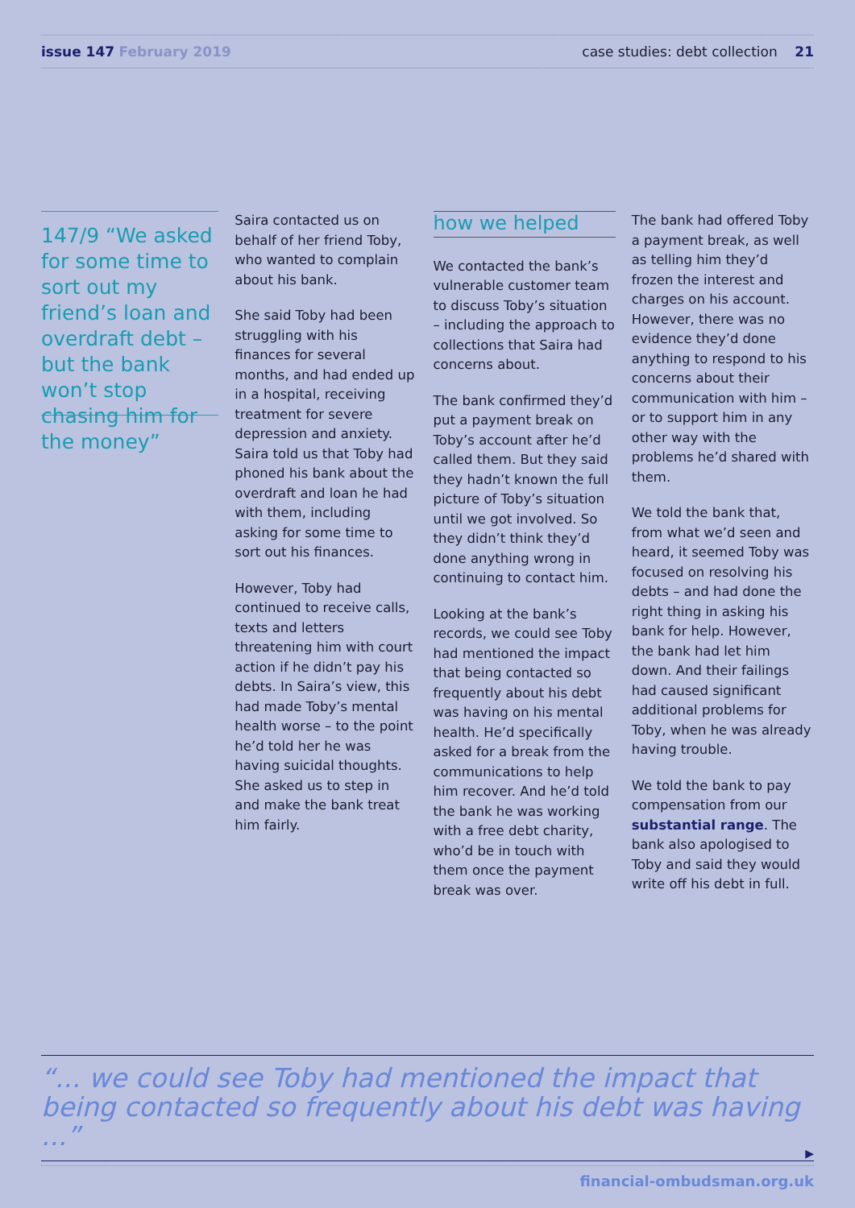issue 147 February 2019 case studies: debt collection 21
147/9 “We asked for some time to sort out my friend’s loan and overdraft debt – but the bank won’t stop chasing him for the money”
Saira contacted us on behalf of her friend Toby, who wanted to complain about his bank.
She said Toby had been struggling with his finances for several months, and had ended up in a hospital, receiving treatment for severe depression and anxiety. Saira told us that Toby had phoned his bank about the overdraft and loan he had with them, including asking for some time to sort out his finances.
However, Toby had continued to receive calls, texts and letters threatening him with court action if he didn’t pay his debts. In Saira’s view, this had made Toby’s mental health worse – to the point he’d told her he was having suicidal thoughts. She asked us to step in and make the bank treat him fairly.
how we helped
We contacted the bank’s vulnerable customer team to discuss Toby’s situation – including the approach to collections that Saira had concerns about.
The bank confirmed they’d put a payment break on Toby’s account after he’d called them. But they said they hadn’t known the full picture of Toby’s situation until we got involved. So they didn’t think they’d done anything wrong in continuing to contact him.
Looking at the bank’s records, we could see Toby had mentioned the impact that being contacted so frequently about his debt was having on his mental health. He’d specifically asked for a break from the communications to help him recover. And he’d told the bank he was working with a free debt charity, who’d be in touch with them once the payment break was over.
The bank had offered Toby a payment break, as well as telling him they’d frozen the interest and charges on his account. However, there was no evidence they’d done anything to respond to his concerns about their communication with him – or to support him in any other way with the problems he’d shared with them.
We told the bank that, from what we’d seen and heard, it seemed Toby was focused on resolving his debts – and had done the right thing in asking his bank for help. However, the bank had let him down. And their failings had caused significant additional problems for Toby, when he was already having trouble.
We told the bank to pay compensation from our substantial range. The bank also apologised to Toby and said they would write off his debt in full.
“... we could see Toby had mentioned the impact that being contacted so frequently about his debt was having ...”
▶
financial-ombudsman.org.uk